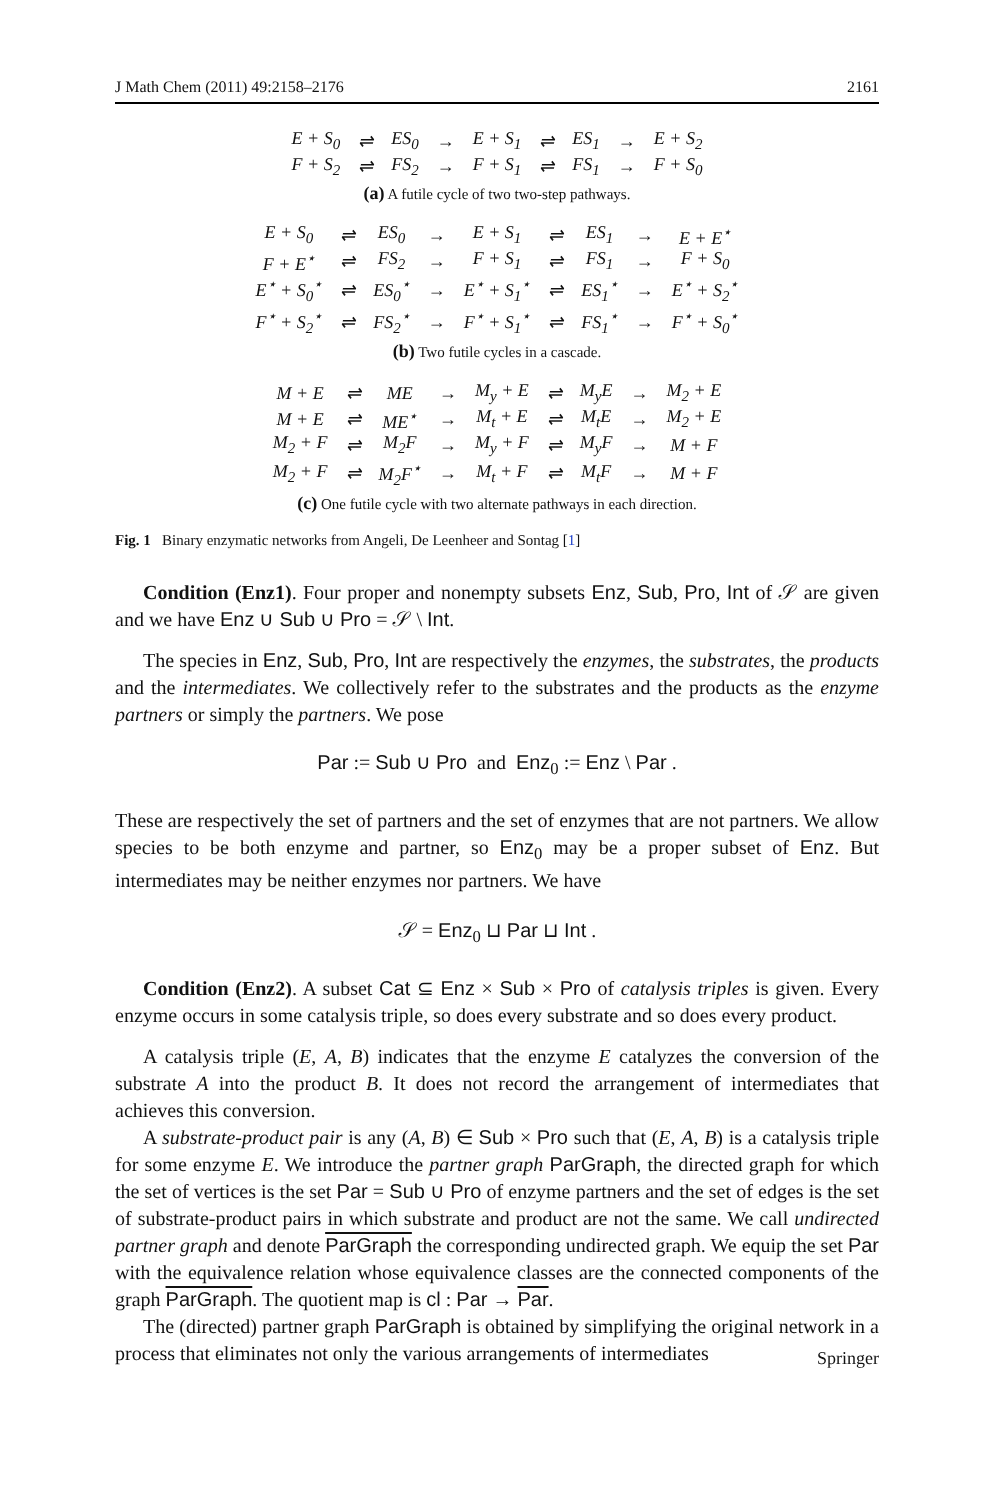J Math Chem (2011) 49:2158–2176 2161
| E + S<sub>0</sub> | ⇌ | ES<sub>0</sub> | → | E + S<sub>1</sub> | ⇌ | ES<sub>1</sub> | → | E + S<sub>2</sub> |
| F + S<sub>2</sub> | ⇌ | FS<sub>2</sub> | → | F + S<sub>1</sub> | ⇌ | FS<sub>1</sub> | → | F + S<sub>0</sub> |
(a) A futile cycle of two two-step pathways.
| E + S<sub>0</sub> | ⇌ | ES<sub>0</sub> | → | E + S<sub>1</sub> | ⇌ | ES<sub>1</sub> | → | E + E<sup>⋆</sup> |
| F + E<sup>⋆</sup> | ⇌ | FS<sub>2</sub> | → | F + S<sub>1</sub> | ⇌ | FS<sub>1</sub> | → | F + S<sub>0</sub> |
| E<sup>⋆</sup> + S<sub>0</sub><sup>⋆</sup> | ⇌ | ES<sub>0</sub><sup>⋆</sup> | → | E<sup>⋆</sup> + S<sub>1</sub><sup>⋆</sup> | ⇌ | ES<sub>1</sub><sup>⋆</sup> | → | E<sup>⋆</sup> + S<sub>2</sub><sup>⋆</sup> |
| F<sup>⋆</sup> + S<sub>2</sub><sup>⋆</sup> | ⇌ | FS<sub>2</sub><sup>⋆</sup> | → | F<sup>⋆</sup> + S<sub>1</sub><sup>⋆</sup> | ⇌ | FS<sub>1</sub><sup>⋆</sup> | → | F<sup>⋆</sup> + S<sub>0</sub><sup>⋆</sup> |
(b) Two futile cycles in a cascade.
| M + E | ⇌ | ME | → | M<sub>y</sub> + E | ⇌ | M<sub>y</sub>E | → | M<sub>2</sub> + E |
| M + E | ⇌ | ME<sup>⋆</sup> | → | M<sub>t</sub> + E | ⇌ | M<sub>t</sub>E | → | M<sub>2</sub> + E |
| M<sub>2</sub> + F | ⇌ | M<sub>2</sub>F | → | M<sub>y</sub> + F | ⇌ | M<sub>y</sub>F | → | M + F |
| M<sub>2</sub> + F | ⇌ | M<sub>2</sub>F<sup>⋆</sup> | → | M<sub>t</sub> + F | ⇌ | M<sub>t</sub>F | → | M + F |
(c) One futile cycle with two alternate pathways in each direction.
Fig. 1 Binary enzymatic networks from Angeli, De Leenheer and Sontag [1]
Condition (Enz1). Four proper and nonempty subsets Enz, Sub, Pro, Int of 𝒮 are given and we have Enz ∪ Sub ∪ Pro = 𝒮 \ Int.
The species in Enz, Sub, Pro, Int are respectively the enzymes, the substrates, the products and the intermediates. We collectively refer to the substrates and the products as the enzyme partners or simply the partners. We pose
Par := Sub ∪ Pro and Enz<sub>0</sub> := Enz \ Par .
These are respectively the set of partners and the set of enzymes that are not partners. We allow species to be both enzyme and partner, so Enz<sub>0</sub> may be a proper subset of Enz. But intermediates may be neither enzymes nor partners. We have
𝒮 = Enz<sub>0</sub> ⊔ Par ⊔ Int .
Condition (Enz2). A subset Cat ⊆ Enz × Sub × Pro of catalysis triples is given. Every enzyme occurs in some catalysis triple, so does every substrate and so does every product.
A catalysis triple (E, A, B) indicates that the enzyme E catalyzes the conversion of the substrate A into the product B. It does not record the arrangement of intermediates that achieves this conversion.
A substrate-product pair is any (A, B) ∈ Sub × Pro such that (E, A, B) is a catalysis triple for some enzyme E. We introduce the partner graph ParGraph, the directed graph for which the set of vertices is the set Par = Sub ∪ Pro of enzyme partners and the set of edges is the set of substrate-product pairs in which substrate and product are not the same. We call undirected partner graph and denote ParGraph the corresponding undirected graph. We equip the set Par with the equivalence relation whose equivalence classes are the connected components of the graph ParGraph. The quotient map is cl : Par → Par.
The (directed) partner graph ParGraph is obtained by simplifying the original network in a process that eliminates not only the various arrangements of intermediates
Springer